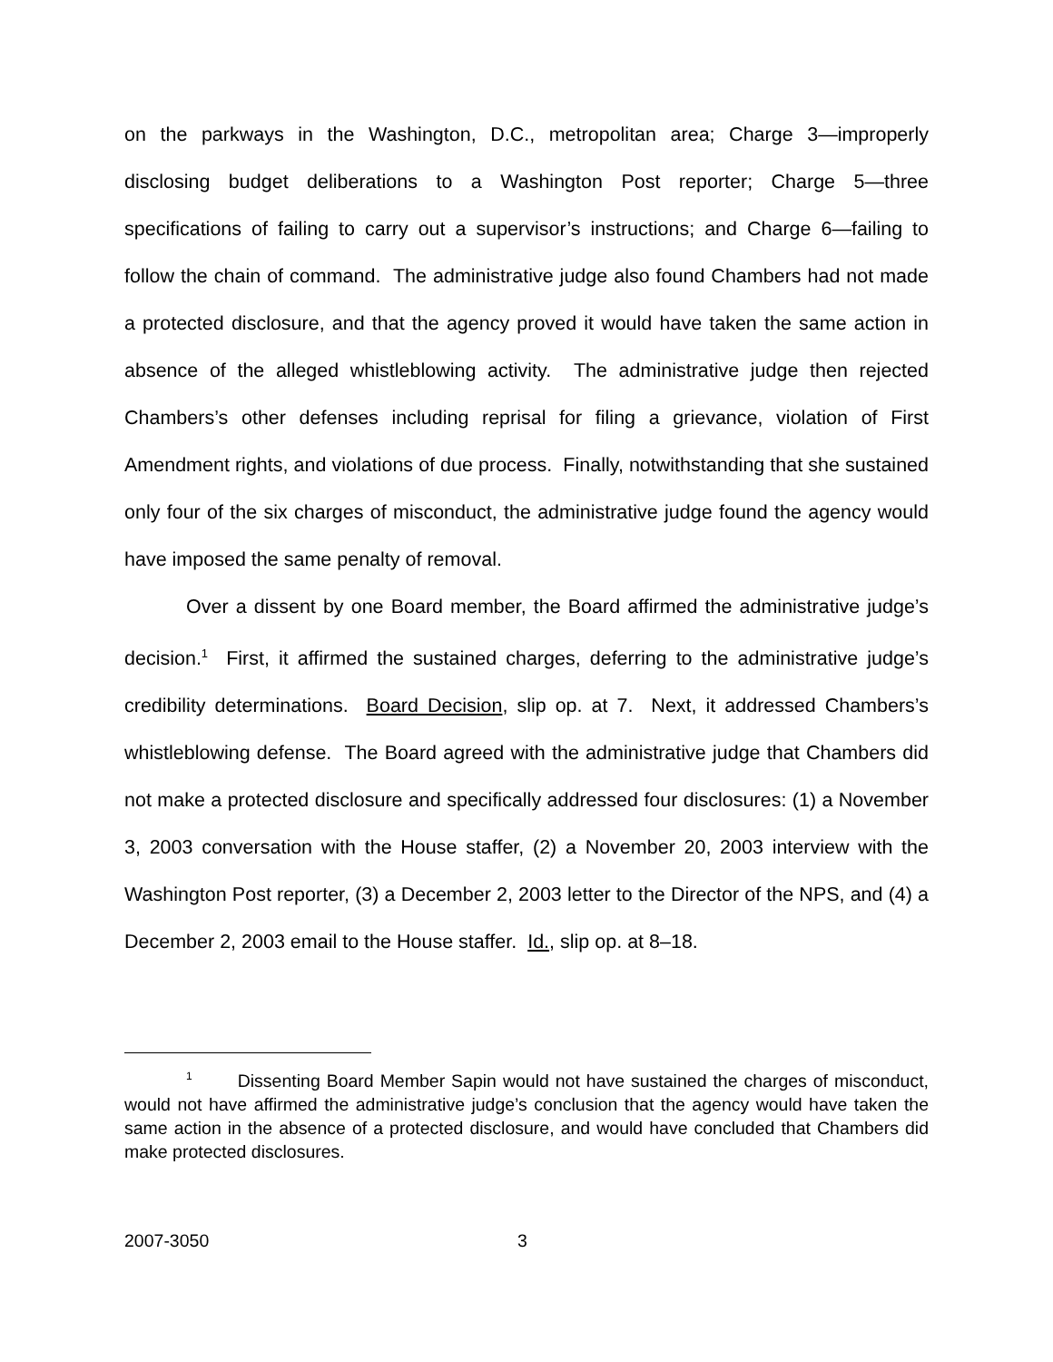on the parkways in the Washington, D.C., metropolitan area; Charge 3—improperly disclosing budget deliberations to a Washington Post reporter; Charge 5—three specifications of failing to carry out a supervisor’s instructions; and Charge 6—failing to follow the chain of command. The administrative judge also found Chambers had not made a protected disclosure, and that the agency proved it would have taken the same action in absence of the alleged whistleblowing activity. The administrative judge then rejected Chambers’s other defenses including reprisal for filing a grievance, violation of First Amendment rights, and violations of due process. Finally, notwithstanding that she sustained only four of the six charges of misconduct, the administrative judge found the agency would have imposed the same penalty of removal.
Over a dissent by one Board member, the Board affirmed the administrative judge’s decision.<sup>1</sup> First, it affirmed the sustained charges, deferring to the administrative judge’s credibility determinations. Board Decision, slip op. at 7. Next, it addressed Chambers’s whistleblowing defense. The Board agreed with the administrative judge that Chambers did not make a protected disclosure and specifically addressed four disclosures: (1) a November 3, 2003 conversation with the House staffer, (2) a November 20, 2003 interview with the Washington Post reporter, (3) a December 2, 2003 letter to the Director of the NPS, and (4) a December 2, 2003 email to the House staffer. Id., slip op. at 8–18.
<sup>1</sup> Dissenting Board Member Sapin would not have sustained the charges of misconduct, would not have affirmed the administrative judge’s conclusion that the agency would have taken the same action in the absence of a protected disclosure, and would have concluded that Chambers did make protected disclosures.
2007-3050 3